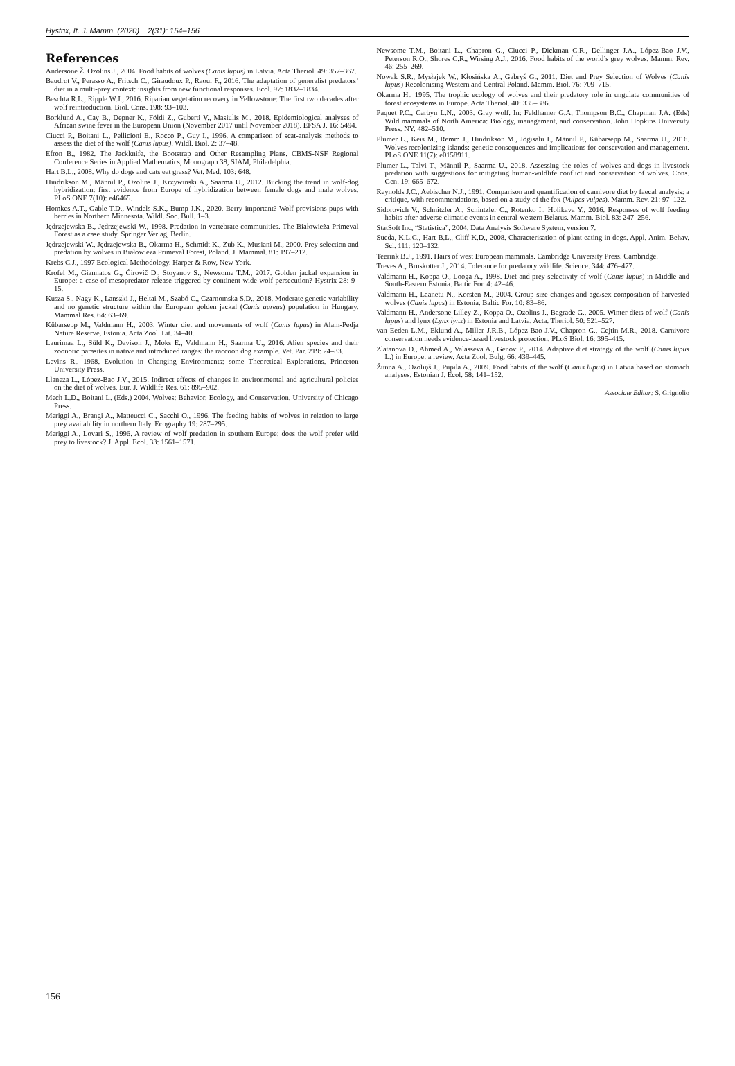Hystrix, It. J. Mamm. (2020) 2(31): 154–156
References
Andersone Ž. Ozolins J., 2004. Food habits of wolves (Canis lupus) in Latvia. Acta Theriol. 49: 357–367.
Baudrot V., Perasso A., Fritsch C., Giraudoux P., Raoul F., 2016. The adaptation of generalist predators’ diet in a multi-prey context: insights from new functional responses. Ecol. 97: 1832–1834.
Beschta R.L., Ripple W.J., 2016. Riparian vegetation recovery in Yellowstone: The first two decades after wolf reintroduction. Biol. Cons. 198: 93–103.
Borklund A., Cay B., Depner K., Földi Z., Guberti V., Masiulis M., 2018. Epidemiological analyses of African swine fever in the European Union (November 2017 until November 2018). EFSA J. 16: 5494.
Ciucci P., Boitani L., Pellicioni E., Rocco P., Guy I., 1996. A comparison of scat-analysis methods to assess the diet of the wolf (Canis lupus). Wildl. Biol. 2: 37–48.
Efron B., 1982. The Jackknife, the Bootstrap and Other Resampling Plans. CBMS-NSF Regional Conference Series in Applied Mathematics, Monograph 38, SIAM, Philadelphia.
Hart B.L., 2008. Why do dogs and cats eat grass? Vet. Med. 103: 648.
Hindrikson M., Männil P., Ozolins J., Krzywinski A., Saarma U., 2012. Bucking the trend in wolf-dog hybridization: first evidence from Europe of hybridization between female dogs and male wolves. PLoS ONE 7(10): e46465.
Homkes A.T., Gable T.D., Windels S.K., Bump J.K., 2020. Berry important? Wolf provisions pups with berries in Northern Minnesota. Wildl. Soc. Bull. 1–3.
Jędrzejewska B., Jędrzejewski W., 1998. Predation in vertebrate communities. The Białowieża Primeval Forest as a case study. Springer Verlag, Berlin.
Jędrzejewski W., Jędrzejewska B., Okarma H., Schmidt K., Zub K., Musiani M., 2000. Prey selection and predation by wolves in Białowieża Primeval Forest, Poland. J. Mammal. 81: 197–212.
Krebs C.J., 1997 Ecological Methodology. Harper & Row, New York.
Krofel M., Giannatos G., Ćirovič D., Stoyanov S., Newsome T.M., 2017. Golden jackal expansion in Europe: a case of mesopredator release triggered by continent-wide wolf persecution? Hystrix 28: 9–15.
Kusza S., Nagy K., Lanszki J., Heltai M., Szabó C., Czarnomska S.D., 2018. Moderate genetic variability and no genetic structure within the European golden jackal (Canis aureus) population in Hungary. Mammal Res. 64: 63–69.
Kübarsepp M., Valdmann H., 2003. Winter diet and movements of wolf (Canis lupus) in Alam-Pedja Nature Reserve, Estonia. Acta Zool. Lit. 34–40.
Laurimaa L., Süld K., Davison J., Moks E., Valdmann H., Saarma U., 2016. Alien species and their zoonotic parasites in native and introduced ranges: the raccoon dog example. Vet. Par. 219: 24–33.
Levins R., 1968. Evolution in Changing Environments: some Theoretical Explorations. Princeton University Press.
Llaneza L., López-Bao J.V., 2015. Indirect effects of changes in environmental and agricultural policies on the diet of wolves. Eur. J. Wildlife Res. 61: 895–902.
Mech L.D., Boitani L. (Eds.) 2004. Wolves: Behavior, Ecology, and Conservation. University of Chicago Press.
Meriggi A., Brangi A., Matteucci C., Sacchi O., 1996. The feeding habits of wolves in relation to large prey availability in northern Italy. Ecography 19: 287–295.
Meriggi A., Lovari S., 1996. A review of wolf predation in southern Europe: does the wolf prefer wild prey to livestock? J. Appl. Ecol. 33: 1561–1571.
Newsome T.M., Boitani L., Chapron G., Ciucci P., Dickman C.R., Dellinger J.A., López-Bao J.V., Peterson R.O., Shores C.R., Wirsing A.J., 2016. Food habits of the world’s grey wolves. Mamm. Rev. 46: 255–269.
Nowak S.R., Mysłajek W., Kłosińska A., Gabryś G., 2011. Diet and Prey Selection of Wolves (Canis lupus) Recolonising Western and Central Poland. Mamm. Biol. 76: 709–715.
Okarma H., 1995. The trophic ecology of wolves and their predatory role in ungulate communities of forest ecosystems in Europe. Acta Theriol. 40: 335–386.
Paquet P.C., Carbyn L.N., 2003. Gray wolf. In: Feldhamer G.A, Thompson B.C., Chapman J.A. (Eds) Wild mammals of North America: Biology, management, and conservation. John Hopkins University Press. NY. 482–510.
Plumer L., Keis M., Remm J., Hindrikson M., Jõgisalu I., Männil P., Kübarsepp M., Saarma U., 2016. Wolves recolonizing islands: genetic consequences and implications for conservation and management. PLoS ONE 11(7): e0158911.
Plumer L., Talvi T., Männil P., Saarma U., 2018. Assessing the roles of wolves and dogs in livestock predation with suggestions for mitigating human-wildlife conflict and conservation of wolves. Cons. Gen. 19: 665–672.
Reynolds J.C., Aebischer N.J., 1991. Comparison and quantification of carnivore diet by faecal analysis: a critique, with recommendations, based on a study of the fox (Vulpes vulpes). Mamm. Rev. 21: 97–122.
Sidorovich V., Schnitzler A., Schintzler C., Rotenko I., Holikava Y., 2016. Responses of wolf feeding habits after adverse climatic events in central-western Belarus. Mamm. Biol. 83: 247–256.
StatSoft Inc, “Statistica”, 2004. Data Analysis Software System, version 7.
Sueda, K.L.C., Hart B.L., Cliff K.D., 2008. Characterisation of plant eating in dogs. Appl. Anim. Behav. Sci. 111: 120–132.
Teerink B.J., 1991. Hairs of west European mammals. Cambridge University Press. Cambridge.
Treves A., Bruskotter J., 2014. Tolerance for predatory wildlife. Science. 344: 476–477.
Valdmann H., Koppa O., Looga A., 1998. Diet and prey selectivity of wolf (Canis lupus) in Middle-and South-Eastern Estonia. Baltic For. 4: 42–46.
Valdmann H., Laanetu N., Korsten M., 2004. Group size changes and age/sex composition of harvested wolves (Canis lupus) in Estonia. Baltic For. 10: 83–86.
Valdmann H., Andersone-Lilley Z., Koppa O., Ozolins J., Bagrade G., 2005. Winter diets of wolf (Canis lupus) and lynx (Lynx lynx) in Estonia and Latvia. Acta. Theriol. 50: 521–527.
van Eeden L.M., Eklund A., Miller J.R.B., López-Bao J.V., Chapron G., Cejtin M.R., 2018. Carnivore conservation needs evidence-based livestock protection. PLoS Biol. 16: 395–415.
Zlatanova D., Ahmed A., Valasseva A., Genov P., 2014. Adaptive diet strategy of the wolf (Canis lupus L.) in Europe: a review. Acta Zool. Bulg. 66: 439–445.
Žunna A., Ozoliņš J., Pupila A., 2009. Food habits of the wolf (Canis lupus) in Latvia based on stomach analyses. Estonian J. Ecol. 58: 141–152.
Associate Editor: S. Grignolio
156